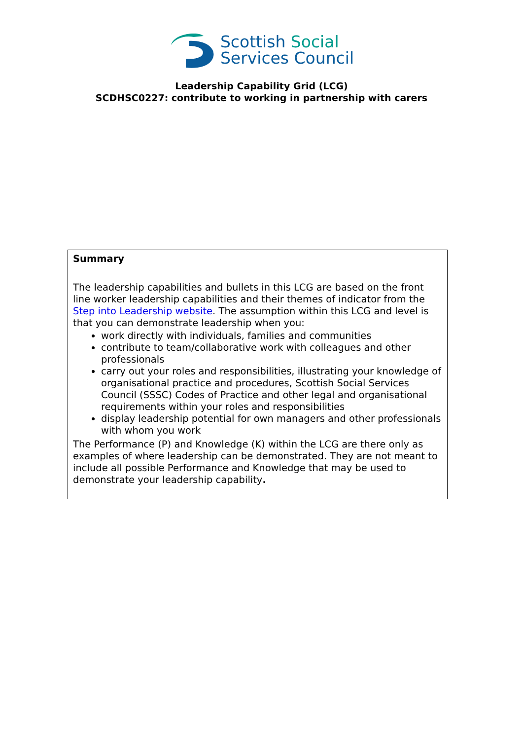Scottish Social
Services Council
Leadership Capability Grid (LCG)
SCDHSC0227: contribute to working in partnership with carers
Summary
The leadership capabilities and bullets in this LCG are based on the front line worker leadership capabilities and their themes of indicator from the Step into Leadership website. The assumption within this LCG and level is that you can demonstrate leadership when you:
work directly with individuals, families and communities
contribute to team/collaborative work with colleagues and other professionals
carry out your roles and responsibilities, illustrating your knowledge of organisational practice and procedures, Scottish Social Services Council (SSSC) Codes of Practice and other legal and organisational requirements within your roles and responsibilities
display leadership potential for own managers and other professionals with whom you work
The Performance (P) and Knowledge (K) within the LCG are there only as examples of where leadership can be demonstrated. They are not meant to include all possible Performance and Knowledge that may be used to demonstrate your leadership capability.